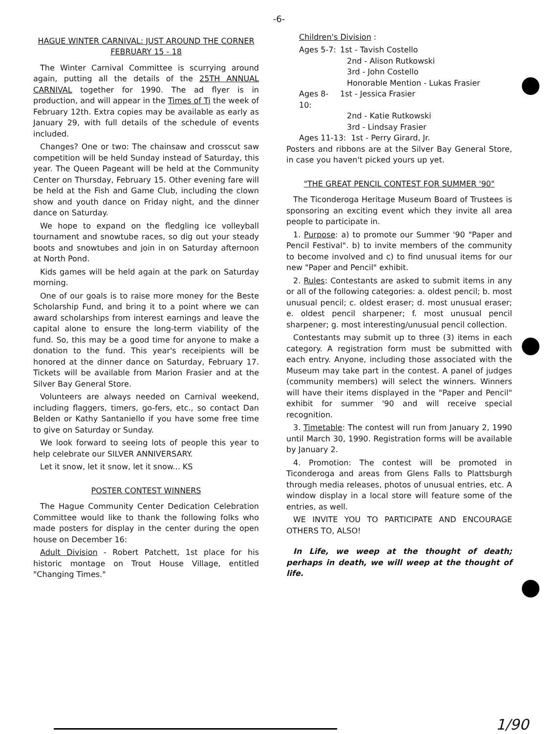-6-
HAGUE WINTER CARNIVAL: JUST AROUND THE CORNER
FEBRUARY 15 - 18
The Winter Carnival Committee is scurrying around again, putting all the details of the 25TH ANNUAL CARNIVAL together for 1990. The ad flyer is in production, and will appear in the Times of Ti the week of February 12th. Extra copies may be available as early as January 29, with full details of the schedule of events included.
Changes? One or two: The chainsaw and crosscut saw competition will be held Sunday instead of Saturday, this year. The Queen Pageant will be held at the Community Center on Thursday, February 15. Other evening fare will be held at the Fish and Game Club, including the clown show and youth dance on Friday night, and the dinner dance on Saturday.
We hope to expand on the fledgling ice volleyball tournament and snowtube races, so dig out your steady boots and snowtubes and join in on Saturday afternoon at North Pond.
Kids games will be held again at the park on Saturday morning.
One of our goals is to raise more money for the Beste Scholarship Fund, and bring it to a point where we can award scholarships from interest earnings and leave the capital alone to ensure the long-term viability of the fund. So, this may be a good time for anyone to make a donation to the fund. This year's receipients will be honored at the dinner dance on Saturday, February 17. Tickets will be available from Marion Frasier and at the Silver Bay General Store.
Volunteers are always needed on Carnival weekend, including flaggers, timers, go-fers, etc., so contact Dan Belden or Kathy Santaniello if you have some free time to give on Saturday or Sunday.
We look forward to seeing lots of people this year to help celebrate our SILVER ANNIVERSARY.
Let it snow, let it snow, let it snow... KS
POSTER CONTEST WINNERS
The Hague Community Center Dedication Celebration Committee would like to thank the following folks who made posters for display in the center during the open house on December 16:
Adult Division - Robert Patchett, 1st place for his historic montage on Trout House Village, entitled "Changing Times."
Children's Division :
Ages 5-7: 1st - Tavish Costello
2nd - Alison Rutkowski
3rd - John Costello
Honorable Mention - Lukas Frasier
Ages 8-10: 1st - Jessica Frasier
2nd - Katie Rutkowski
3rd - Lindsay Frasier
Ages 11-13: 1st - Perry Girard, Jr.
Posters and ribbons are at the Silver Bay General Store, in case you haven't picked yours up yet.
"THE GREAT PENCIL CONTEST FOR SUMMER '90"
The Ticonderoga Heritage Museum Board of Trustees is sponsoring an exciting event which they invite all area people to participate in.
1. Purpose: a) to promote our Summer '90 "Paper and Pencil Festival". b) to invite members of the community to become involved and c) to find unusual items for our new "Paper and Pencil" exhibit.
2. Rules: Contestants are asked to submit items in any or all of the following categories: a. oldest pencil; b. most unusual pencil; c. oldest eraser; d. most unusual eraser; e. oldest pencil sharpener; f. most unusual pencil sharpener; g. most interesting/unusual pencil collection.
Contestants may submit up to three (3) items in each category. A registration form must be submitted with each entry. Anyone, including those associated with the Museum may take part in the contest. A panel of judges (community members) will select the winners. Winners will have their items displayed in the "Paper and Pencil" exhibit for summer '90 and will receive special recognition.
3. Timetable: The contest will run from January 2, 1990 until March 30, 1990. Registration forms will be available by January 2.
4. Promotion: The contest will be promoted in Ticonderoga and areas from Glens Falls to Plattsburgh through media releases, photos of unusual entries, etc. A window display in a local store will feature some of the entries, as well.
WE INVITE YOU TO PARTICIPATE AND ENCOURAGE OTHERS TO, ALSO!
In Life, we weep at the thought of death; perhaps in death, we will weep at the thought of life.
1/90